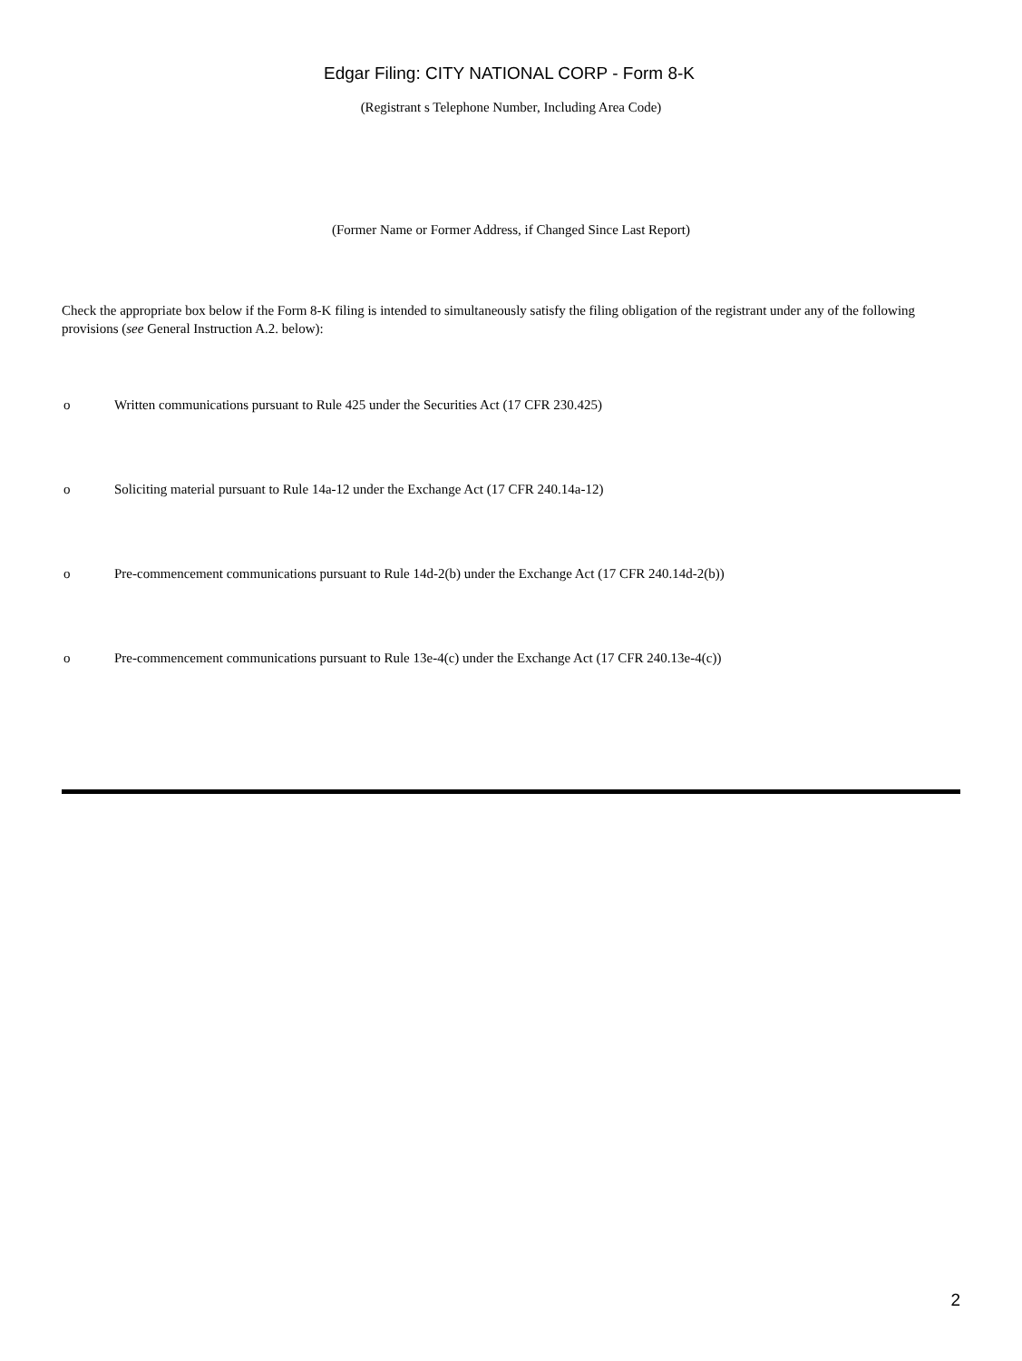Edgar Filing: CITY NATIONAL CORP - Form 8-K
(Registrant s Telephone Number, Including Area Code)
(Former Name or Former Address, if Changed Since Last Report)
Check the appropriate box below if the Form 8-K filing is intended to simultaneously satisfy the filing obligation of the registrant under any of the following provisions (see General Instruction A.2. below):
o Written communications pursuant to Rule 425 under the Securities Act (17 CFR 230.425)
o Soliciting material pursuant to Rule 14a-12 under the Exchange Act (17 CFR 240.14a-12)
o Pre-commencement communications pursuant to Rule 14d-2(b) under the Exchange Act (17 CFR 240.14d-2(b))
o Pre-commencement communications pursuant to Rule 13e-4(c) under the Exchange Act (17 CFR 240.13e-4(c))
2